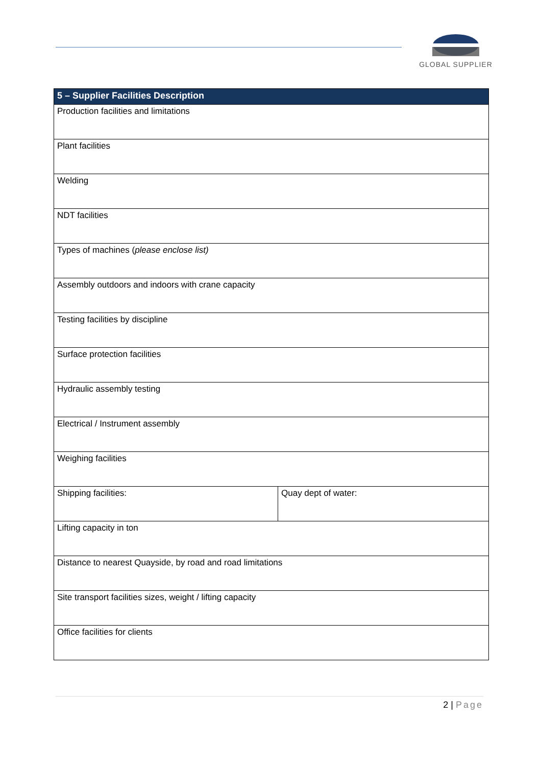GLOBAL SUPPLIER
| 5 – Supplier Facilities Description | |
| --- | --- |
| Production facilities and limitations | |
| Plant facilities | |
| Welding | |
| NDT facilities | |
| Types of machines ( please enclose list) | |
| Assembly outdoors and indoors with crane capacity | |
| Testing facilities by discipline | |
| Surface protection facilities | |
| Hydraulic assembly testing | |
| Electrical / Instrument assembly | |
| Weighing facilities | |
| Shipping facilities: | Quay dept of water: |
| Lifting capacity in ton | |
| Distance to nearest Quayside, by road and road limitations | |
| Site transport facilities sizes, weight / lifting capacity | |
| Office facilities for clients | |
2 | Page